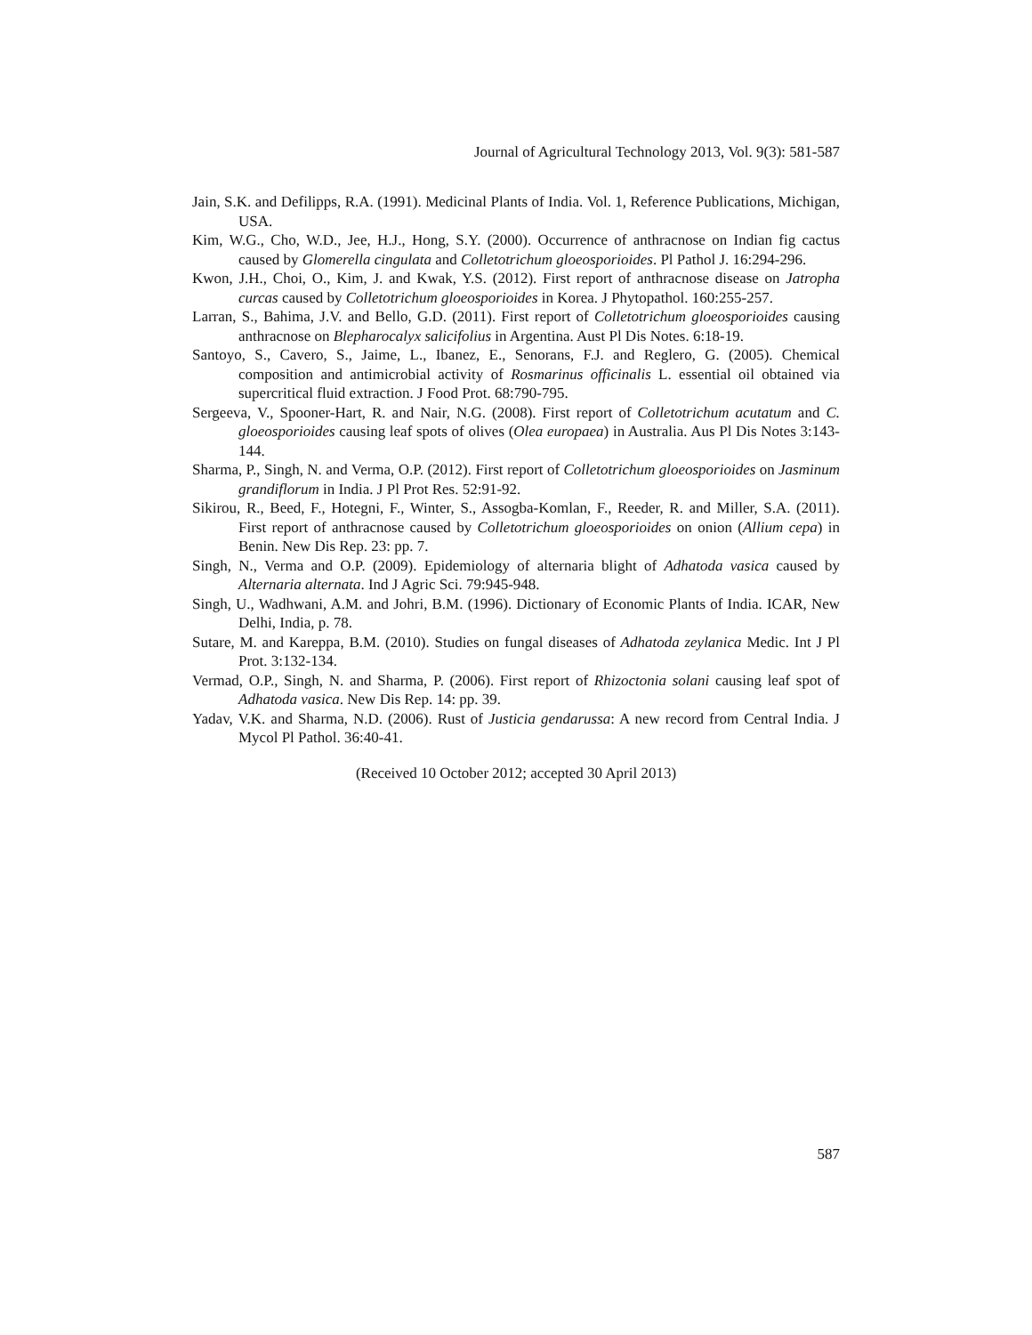Journal of Agricultural Technology 2013, Vol. 9(3): 581-587
Jain, S.K. and Defilipps, R.A. (1991). Medicinal Plants of India. Vol. 1, Reference Publications, Michigan, USA.
Kim, W.G., Cho, W.D., Jee, H.J., Hong, S.Y. (2000). Occurrence of anthracnose on Indian fig cactus caused by Glomerella cingulata and Colletotrichum gloeosporioides. Pl Pathol J. 16:294-296.
Kwon, J.H., Choi, O., Kim, J. and Kwak, Y.S. (2012). First report of anthracnose disease on Jatropha curcas caused by Colletotrichum gloeosporioides in Korea. J Phytopathol. 160:255-257.
Larran, S., Bahima, J.V. and Bello, G.D. (2011). First report of Colletotrichum gloeosporioides causing anthracnose on Blepharocalyx salicifolius in Argentina. Aust Pl Dis Notes. 6:18-19.
Santoyo, S., Cavero, S., Jaime, L., Ibanez, E., Senorans, F.J. and Reglero, G. (2005). Chemical composition and antimicrobial activity of Rosmarinus officinalis L. essential oil obtained via supercritical fluid extraction. J Food Prot. 68:790-795.
Sergeeva, V., Spooner-Hart, R. and Nair, N.G. (2008). First report of Colletotrichum acutatum and C. gloeosporioides causing leaf spots of olives (Olea europaea) in Australia. Aus Pl Dis Notes 3:143-144.
Sharma, P., Singh, N. and Verma, O.P. (2012). First report of Colletotrichum gloeosporioides on Jasminum grandiflorum in India. J Pl Prot Res. 52:91-92.
Sikirou, R., Beed, F., Hotegni, F., Winter, S., Assogba-Komlan, F., Reeder, R. and Miller, S.A. (2011). First report of anthracnose caused by Colletotrichum gloeosporioides on onion (Allium cepa) in Benin. New Dis Rep. 23: pp. 7.
Singh, N., Verma and O.P. (2009). Epidemiology of alternaria blight of Adhatoda vasica caused by Alternaria alternata. Ind J Agric Sci. 79:945-948.
Singh, U., Wadhwani, A.M. and Johri, B.M. (1996). Dictionary of Economic Plants of India. ICAR, New Delhi, India, p. 78.
Sutare, M. and Kareppa, B.M. (2010). Studies on fungal diseases of Adhatoda zeylanica Medic. Int J Pl Prot. 3:132-134.
Vermad, O.P., Singh, N. and Sharma, P. (2006). First report of Rhizoctonia solani causing leaf spot of Adhatoda vasica. New Dis Rep. 14: pp. 39.
Yadav, V.K. and Sharma, N.D. (2006). Rust of Justicia gendarussa: A new record from Central India. J Mycol Pl Pathol. 36:40-41.
(Received 10 October 2012; accepted 30 April 2013)
587